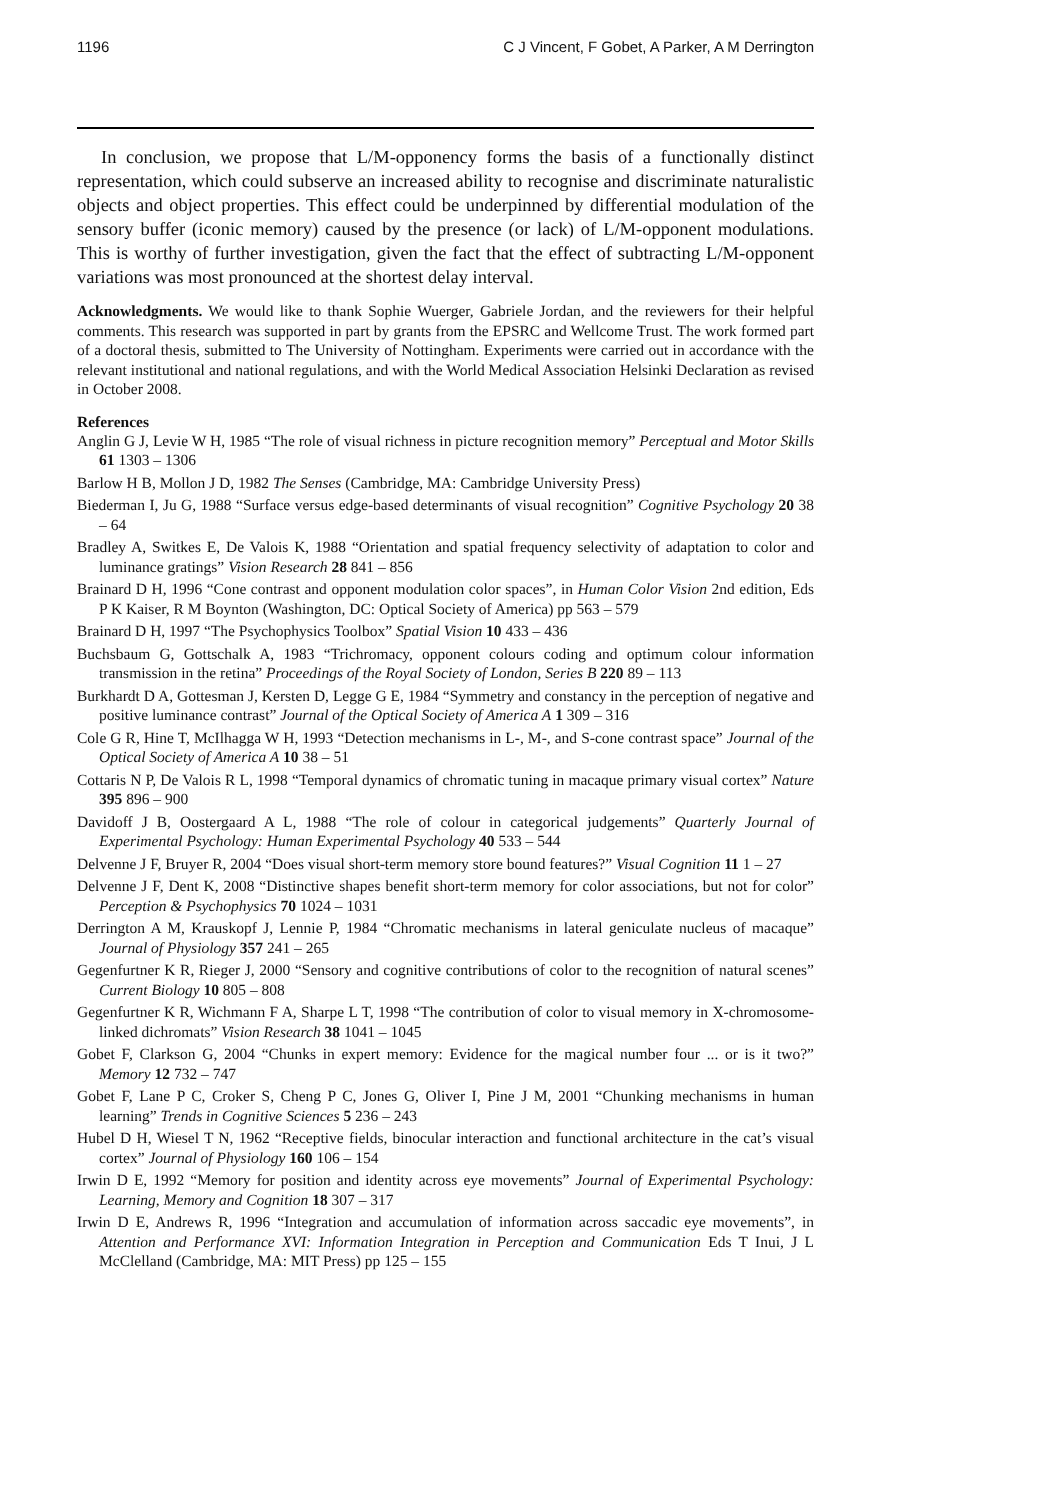1196 C J Vincent, F Gobet, A Parker, A M Derrington
In conclusion, we propose that L/M-opponency forms the basis of a functionally distinct representation, which could subserve an increased ability to recognise and discriminate naturalistic objects and object properties. This effect could be underpinned by differential modulation of the sensory buffer (iconic memory) caused by the presence (or lack) of L/M-opponent modulations. This is worthy of further investigation, given the fact that the effect of subtracting L/M-opponent variations was most pronounced at the shortest delay interval.
Acknowledgments. We would like to thank Sophie Wuerger, Gabriele Jordan, and the reviewers for their helpful comments. This research was supported in part by grants from the EPSRC and Wellcome Trust. The work formed part of a doctoral thesis, submitted to The University of Nottingham. Experiments were carried out in accordance with the relevant institutional and national regulations, and with the World Medical Association Helsinki Declaration as revised in October 2008.
References
Anglin G J, Levie W H, 1985 “The role of visual richness in picture recognition memory” Perceptual and Motor Skills 61 1303 – 1306
Barlow H B, Mollon J D, 1982 The Senses (Cambridge, MA: Cambridge University Press)
Biederman I, Ju G, 1988 “Surface versus edge-based determinants of visual recognition” Cognitive Psychology 20 38 – 64
Bradley A, Switkes E, De Valois K, 1988 “Orientation and spatial frequency selectivity of adaptation to color and luminance gratings” Vision Research 28 841 – 856
Brainard D H, 1996 “Cone contrast and opponent modulation color spaces”, in Human Color Vision 2nd edition, Eds P K Kaiser, R M Boynton (Washington, DC: Optical Society of America) pp 563 – 579
Brainard D H, 1997 “The Psychophysics Toolbox” Spatial Vision 10 433 – 436
Buchsbaum G, Gottschalk A, 1983 “Trichromacy, opponent colours coding and optimum colour information transmission in the retina” Proceedings of the Royal Society of London, Series B 220 89 – 113
Burkhardt D A, Gottesman J, Kersten D, Legge G E, 1984 “Symmetry and constancy in the perception of negative and positive luminance contrast” Journal of the Optical Society of America A 1 309 – 316
Cole G R, Hine T, McIlhagga W H, 1993 “Detection mechanisms in L-, M-, and S-cone contrast space” Journal of the Optical Society of America A 10 38 – 51
Cottaris N P, De Valois R L, 1998 “Temporal dynamics of chromatic tuning in macaque primary visual cortex” Nature 395 896 – 900
Davidoff J B, Oostergaard A L, 1988 “The role of colour in categorical judgements” Quarterly Journal of Experimental Psychology: Human Experimental Psychology 40 533 – 544
Delvenne J F, Bruyer R, 2004 “Does visual short-term memory store bound features?” Visual Cognition 11 1 – 27
Delvenne J F, Dent K, 2008 “Distinctive shapes benefit short-term memory for color associations, but not for color” Perception & Psychophysics 70 1024 – 1031
Derrington A M, Krauskopf J, Lennie P, 1984 “Chromatic mechanisms in lateral geniculate nucleus of macaque” Journal of Physiology 357 241 – 265
Gegenfurtner K R, Rieger J, 2000 “Sensory and cognitive contributions of color to the recognition of natural scenes” Current Biology 10 805 – 808
Gegenfurtner K R, Wichmann F A, Sharpe L T, 1998 “The contribution of color to visual memory in X-chromosome-linked dichromats” Vision Research 38 1041 – 1045
Gobet F, Clarkson G, 2004 “Chunks in expert memory: Evidence for the magical number four ... or is it two?” Memory 12 732 – 747
Gobet F, Lane P C, Croker S, Cheng P C, Jones G, Oliver I, Pine J M, 2001 “Chunking mechanisms in human learning” Trends in Cognitive Sciences 5 236 – 243
Hubel D H, Wiesel T N, 1962 “Receptive fields, binocular interaction and functional architecture in the cat’s visual cortex” Journal of Physiology 160 106 – 154
Irwin D E, 1992 “Memory for position and identity across eye movements” Journal of Experimental Psychology: Learning, Memory and Cognition 18 307 – 317
Irwin D E, Andrews R, 1996 “Integration and accumulation of information across saccadic eye movements”, in Attention and Performance XVI: Information Integration in Perception and Communication Eds T Inui, J L McClelland (Cambridge, MA: MIT Press) pp 125 – 155